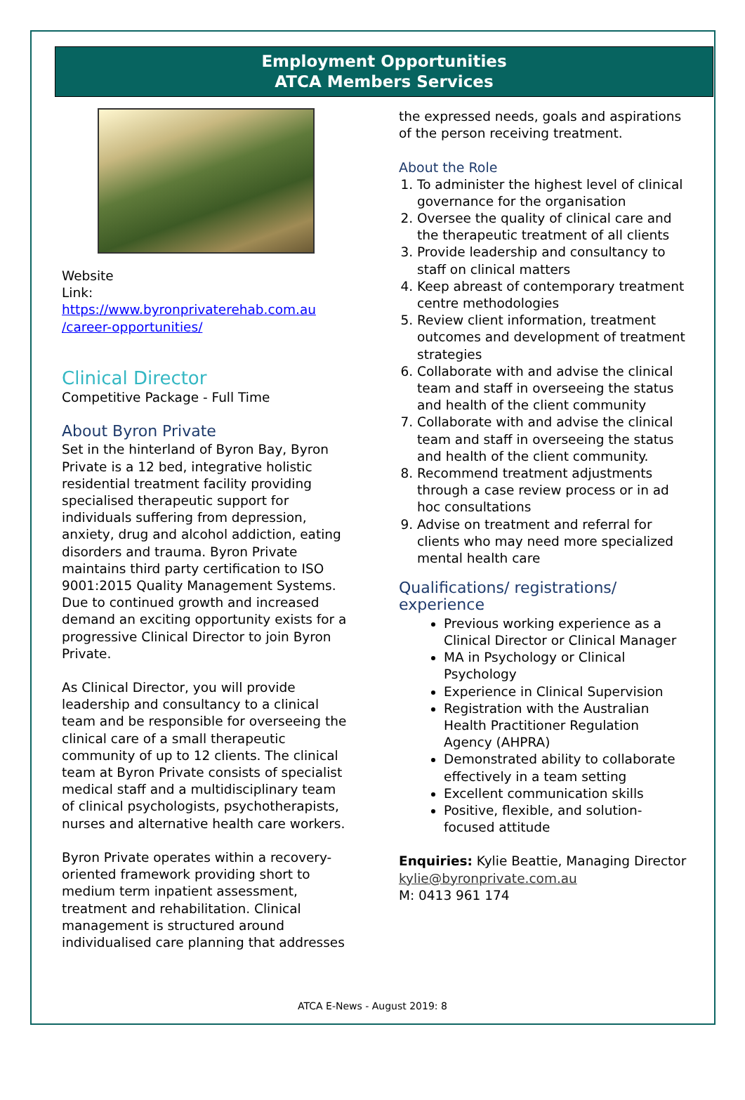Employment Opportunities
ATCA Members Services
Website
Link: https://www.byronprivaterehab.com.au /career-opportunities/
Clinical Director
Competitive Package - Full Time
About Byron Private
Set in the hinterland of Byron Bay, Byron Private is a 12 bed, integrative holistic residential treatment facility providing specialised therapeutic support for individuals suffering from depression, anxiety, drug and alcohol addiction, eating disorders and trauma. Byron Private maintains third party certification to ISO 9001:2015 Quality Management Systems. Due to continued growth and increased demand an exciting opportunity exists for a progressive Clinical Director to join Byron Private.
As Clinical Director, you will provide leadership and consultancy to a clinical team and be responsible for overseeing the clinical care of a small therapeutic community of up to 12 clients. The clinical team at Byron Private consists of specialist medical staff and a multidisciplinary team of clinical psychologists, psychotherapists, nurses and alternative health care workers.
Byron Private operates within a recovery-oriented framework providing short to medium term inpatient assessment, treatment and rehabilitation. Clinical management is structured around individualised care planning that addresses
the expressed needs, goals and aspirations of the person receiving treatment.
About the Role
1. To administer the highest level of clinical governance for the organisation
2. Oversee the quality of clinical care and the therapeutic treatment of all clients
3. Provide leadership and consultancy to staff on clinical matters
4. Keep abreast of contemporary treatment centre methodologies
5. Review client information, treatment outcomes and development of treatment strategies
6. Collaborate with and advise the clinical team and staff in overseeing the status and health of the client community
7. Collaborate with and advise the clinical team and staff in overseeing the status and health of the client community.
8. Recommend treatment adjustments through a case review process or in ad hoc consultations
9. Advise on treatment and referral for clients who may need more specialized mental health care
Qualifications/ registrations/ experience
Previous working experience as a Clinical Director or Clinical Manager
MA in Psychology or Clinical Psychology
Experience in Clinical Supervision
Registration with the Australian Health Practitioner Regulation Agency (AHPRA)
Demonstrated ability to collaborate effectively in a team setting
Excellent communication skills
Positive, flexible, and solution-focused attitude
Enquiries: Kylie Beattie, Managing Director kylie@byronprivate.com.au
M: 0413 961 174
ATCA E-News - August 2019: 8